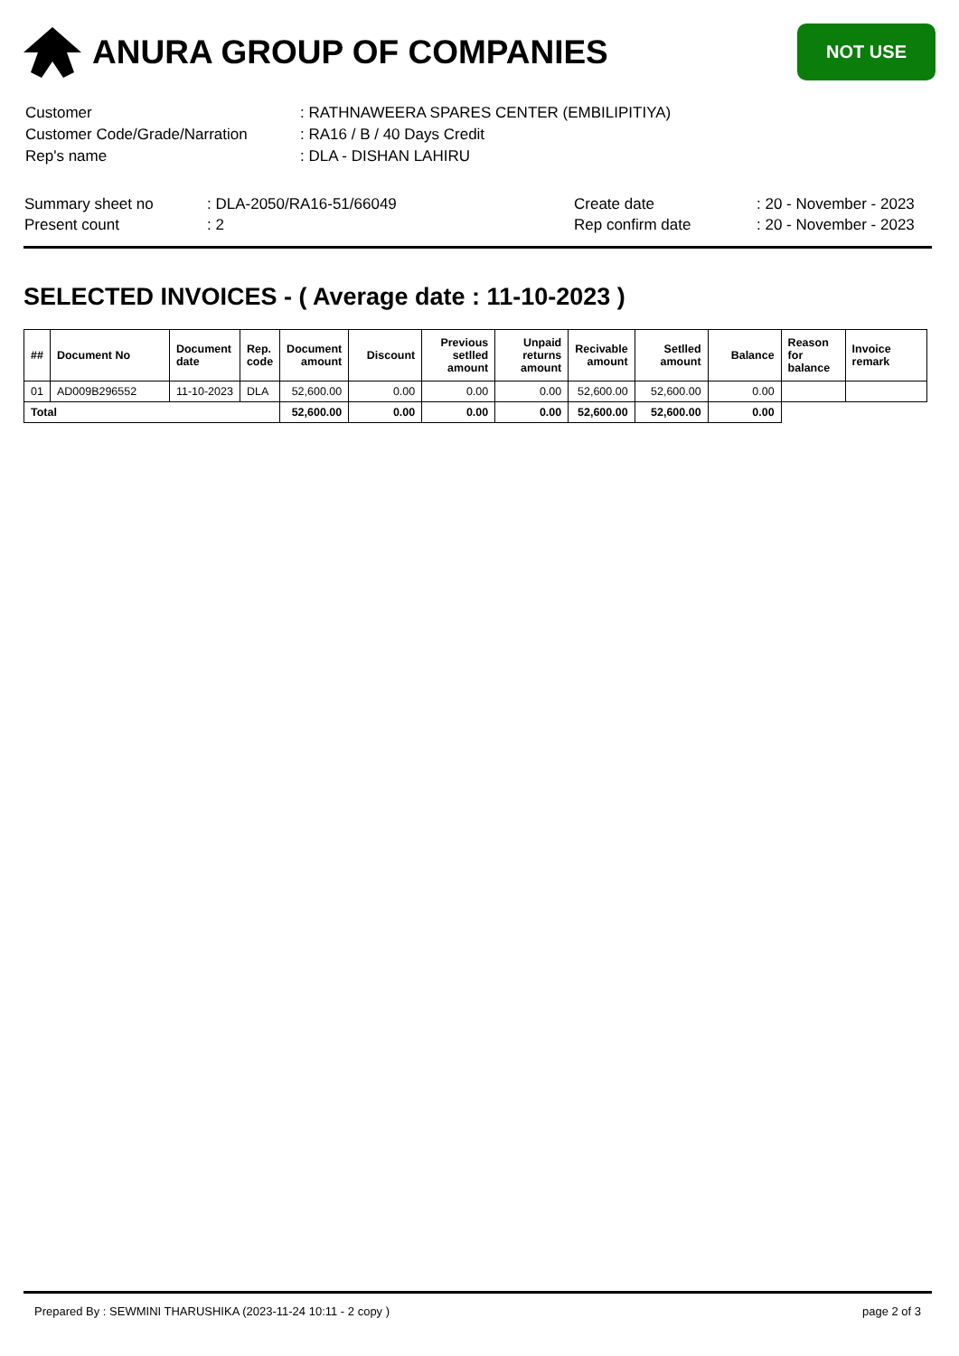ANURA GROUP OF COMPANIES
NOT USE
| Customer | : RATHNAWEERA SPARES CENTER (EMBILIPITIYA) |
| Customer Code/Grade/Narration | : RA16 / B / 40 Days Credit |
| Rep's name | : DLA - DISHAN LAHIRU |
| Summary sheet no | : DLA-2050/RA16-51/66049 | Create date | : 20 - November - 2023 |
| Present count | : 2 | Rep confirm date | : 20 - November - 2023 |
SELECTED INVOICES - ( Average date : 11-10-2023 )
| ## | Document No | Document date | Rep. code | Document amount | Discount | Previous setlled amount | Unpaid returns amount | Recivable amount | Setlled amount | Balance | Reason for balance | Invoice remark |
| --- | --- | --- | --- | --- | --- | --- | --- | --- | --- | --- | --- | --- |
| 01 | AD009B296552 | 11-10-2023 | DLA | 52,600.00 | 0.00 | 0.00 | 0.00 | 52,600.00 | 52,600.00 | 0.00 | | |
| Total | | | | 52,600.00 | 0.00 | 0.00 | 0.00 | 52,600.00 | 52,600.00 | 0.00 | | |
Prepared By : SEWMINI THARUSHIKA (2023-11-24 10:11 - 2 copy ) page 2 of 3